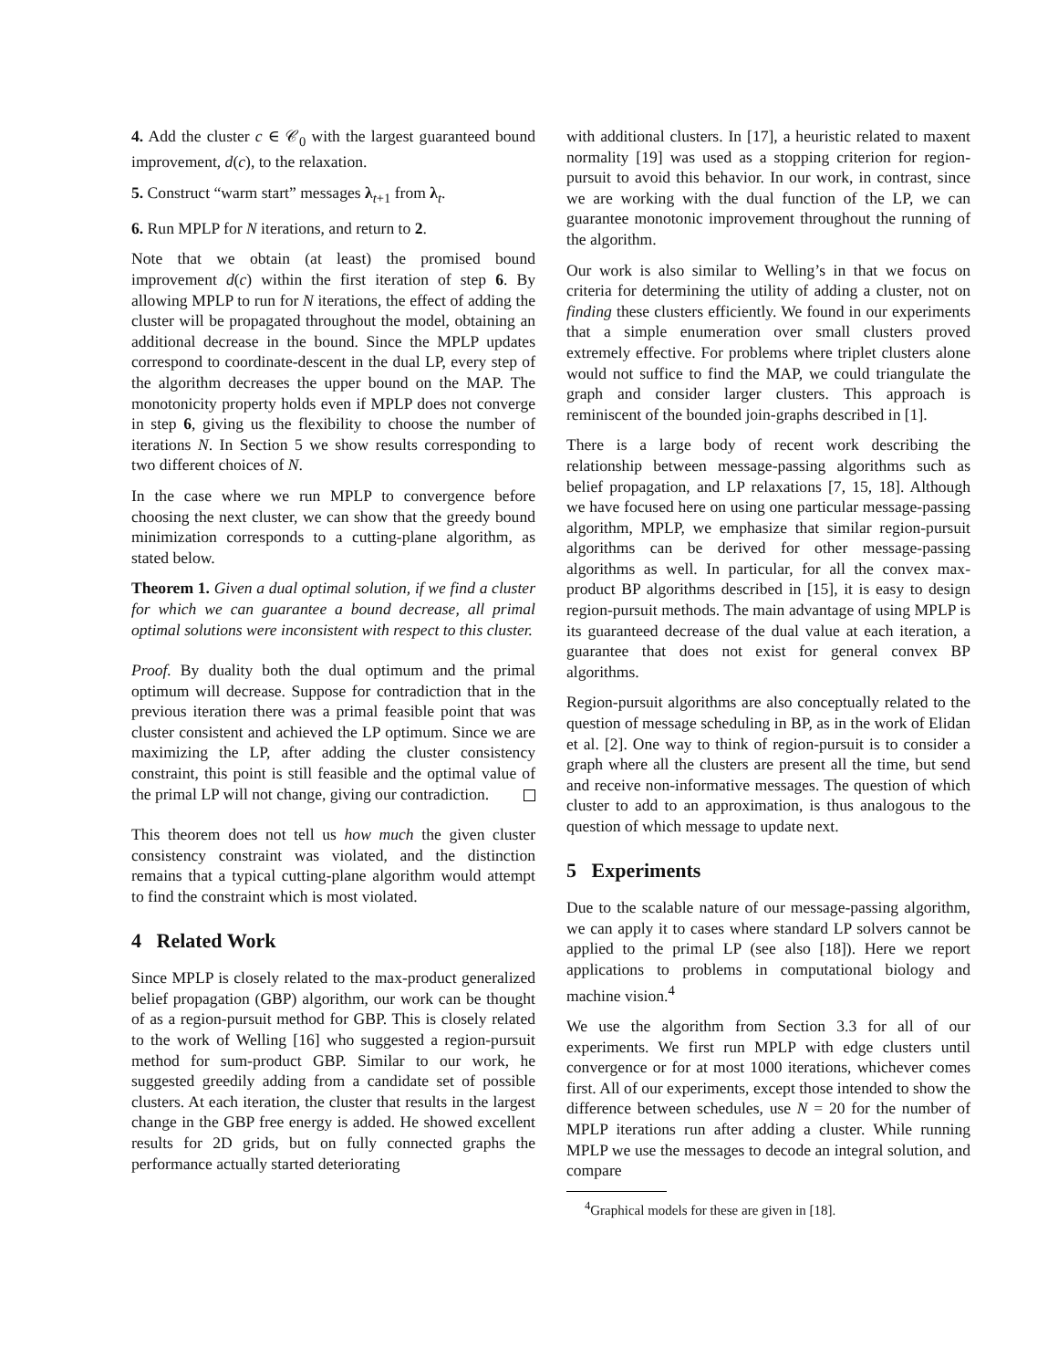4. Add the cluster c ∈ 𝒞<sub>0</sub> with the largest guaranteed bound improvement, d(c), to the relaxation.
5. Construct “warm start” messages λ<sub>t+1</sub> from λ<sub>t</sub>.
6. Run MPLP for N iterations, and return to 2.
Note that we obtain (at least) the promised bound improvement d(c) within the first iteration of step 6. By allowing MPLP to run for N iterations, the effect of adding the cluster will be propagated throughout the model, obtaining an additional decrease in the bound. Since the MPLP updates correspond to coordinate-descent in the dual LP, every step of the algorithm decreases the upper bound on the MAP. The monotonicity property holds even if MPLP does not converge in step 6, giving us the flexibility to choose the number of iterations N. In Section 5 we show results corresponding to two different choices of N.
In the case where we run MPLP to convergence before choosing the next cluster, we can show that the greedy bound minimization corresponds to a cutting-plane algorithm, as stated below.
Theorem 1. Given a dual optimal solution, if we find a cluster for which we can guarantee a bound decrease, all primal optimal solutions were inconsistent with respect to this cluster.
Proof. By duality both the dual optimum and the primal optimum will decrease. Suppose for contradiction that in the previous iteration there was a primal feasible point that was cluster consistent and achieved the LP optimum. Since we are maximizing the LP, after adding the cluster consistency constraint, this point is still feasible and the optimal value of the primal LP will not change, giving our contradiction.
This theorem does not tell us how much the given cluster consistency constraint was violated, and the distinction remains that a typical cutting-plane algorithm would attempt to find the constraint which is most violated.
4 Related Work
Since MPLP is closely related to the max-product generalized belief propagation (GBP) algorithm, our work can be thought of as a region-pursuit method for GBP. This is closely related to the work of Welling [16] who suggested a region-pursuit method for sum-product GBP. Similar to our work, he suggested greedily adding from a candidate set of possible clusters. At each iteration, the cluster that results in the largest change in the GBP free energy is added. He showed excellent results for 2D grids, but on fully connected graphs the performance actually started deteriorating
with additional clusters. In [17], a heuristic related to maxent normality [19] was used as a stopping criterion for region-pursuit to avoid this behavior. In our work, in contrast, since we are working with the dual function of the LP, we can guarantee monotonic improvement throughout the running of the algorithm.
Our work is also similar to Welling’s in that we focus on criteria for determining the utility of adding a cluster, not on finding these clusters efficiently. We found in our experiments that a simple enumeration over small clusters proved extremely effective. For problems where triplet clusters alone would not suffice to find the MAP, we could triangulate the graph and consider larger clusters. This approach is reminiscent of the bounded join-graphs described in [1].
There is a large body of recent work describing the relationship between message-passing algorithms such as belief propagation, and LP relaxations [7, 15, 18]. Although we have focused here on using one particular message-passing algorithm, MPLP, we emphasize that similar region-pursuit algorithms can be derived for other message-passing algorithms as well. In particular, for all the convex max-product BP algorithms described in [15], it is easy to design region-pursuit methods. The main advantage of using MPLP is its guaranteed decrease of the dual value at each iteration, a guarantee that does not exist for general convex BP algorithms.
Region-pursuit algorithms are also conceptually related to the question of message scheduling in BP, as in the work of Elidan et al. [2]. One way to think of region-pursuit is to consider a graph where all the clusters are present all the time, but send and receive non-informative messages. The question of which cluster to add to an approximation, is thus analogous to the question of which message to update next.
5 Experiments
Due to the scalable nature of our message-passing algorithm, we can apply it to cases where standard LP solvers cannot be applied to the primal LP (see also [18]). Here we report applications to problems in computational biology and machine vision.<sup>4</sup>
We use the algorithm from Section 3.3 for all of our experiments. We first run MPLP with edge clusters until convergence or for at most 1000 iterations, whichever comes first. All of our experiments, except those intended to show the difference between schedules, use N = 20 for the number of MPLP iterations run after adding a cluster. While running MPLP we use the messages to decode an integral solution, and compare
<sup>4</sup> Graphical models for these are given in [18].